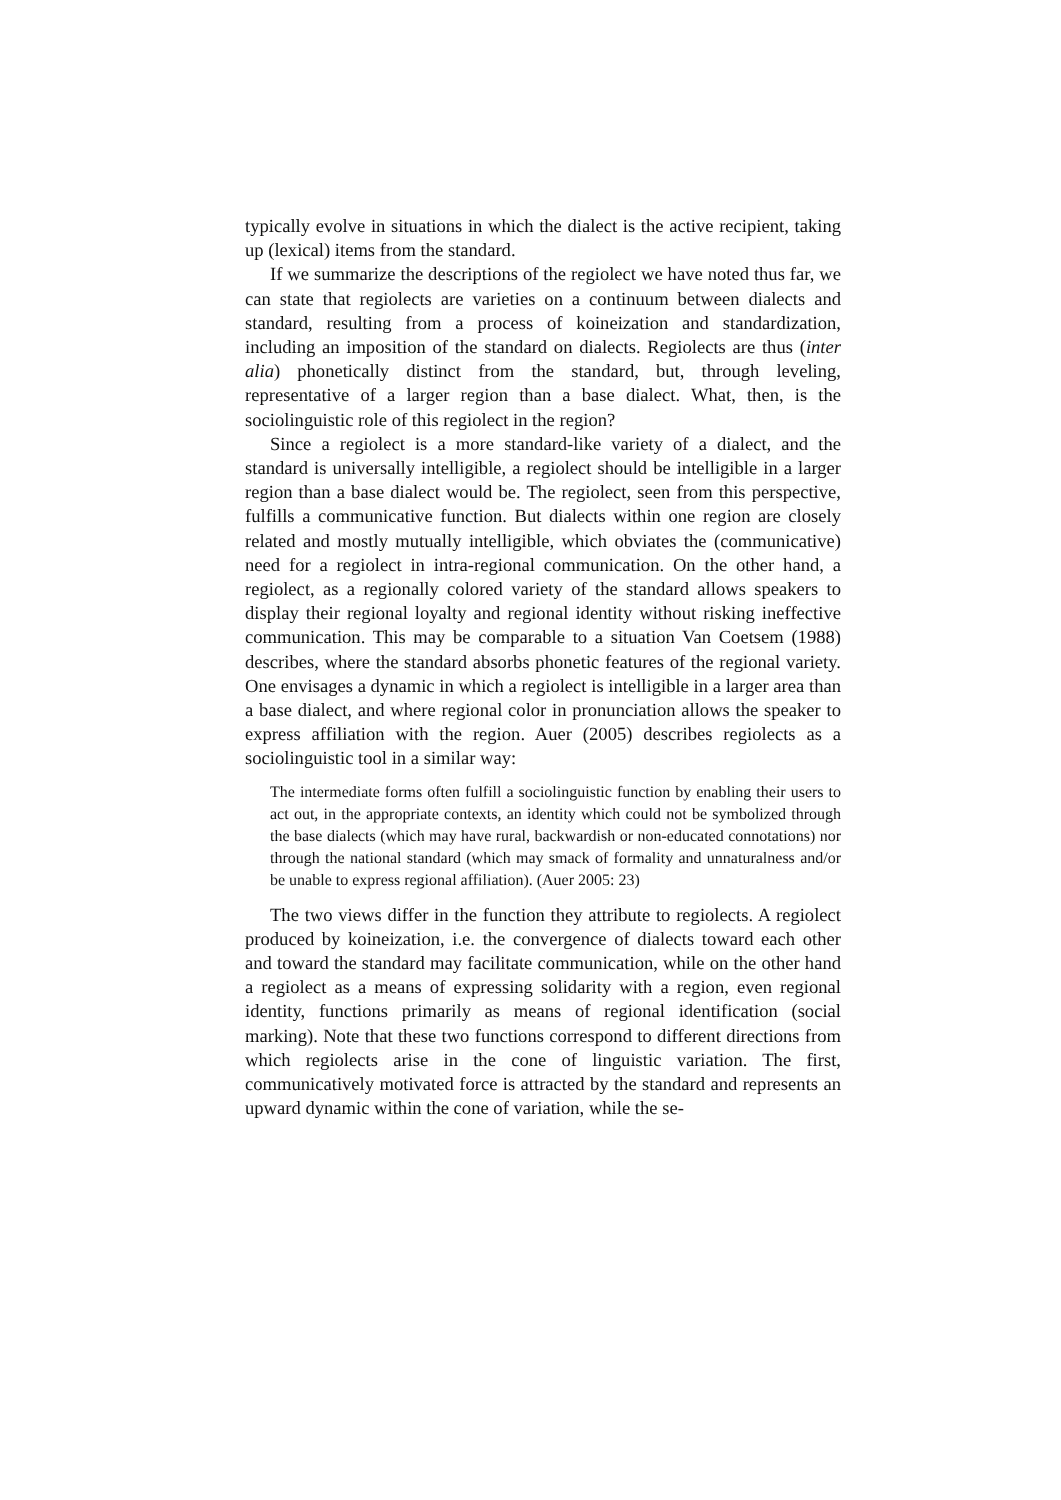typically evolve in situations in which the dialect is the active recipient, taking up (lexical) items from the standard.
If we summarize the descriptions of the regiolect we have noted thus far, we can state that regiolects are varieties on a continuum between dialects and standard, resulting from a process of koineization and standardization, including an imposition of the standard on dialects. Regiolects are thus (inter alia) phonetically distinct from the standard, but, through leveling, representative of a larger region than a base dialect. What, then, is the sociolinguistic role of this regiolect in the region?
Since a regiolect is a more standard-like variety of a dialect, and the standard is universally intelligible, a regiolect should be intelligible in a larger region than a base dialect would be. The regiolect, seen from this perspective, fulfills a communicative function. But dialects within one region are closely related and mostly mutually intelligible, which obviates the (communicative) need for a regiolect in intra-regional communication. On the other hand, a regiolect, as a regionally colored variety of the standard allows speakers to display their regional loyalty and regional identity without risking ineffective communication. This may be comparable to a situation Van Coetsem (1988) describes, where the standard absorbs phonetic features of the regional variety. One envisages a dynamic in which a regiolect is intelligible in a larger area than a base dialect, and where regional color in pronunciation allows the speaker to express affiliation with the region. Auer (2005) describes regiolects as a sociolinguistic tool in a similar way:
The intermediate forms often fulfill a sociolinguistic function by enabling their users to act out, in the appropriate contexts, an identity which could not be symbolized through the base dialects (which may have rural, backwardish or non-educated connotations) nor through the national standard (which may smack of formality and unnaturalness and/or be unable to express regional affiliation). (Auer 2005: 23)
The two views differ in the function they attribute to regiolects. A regiolect produced by koineization, i.e. the convergence of dialects toward each other and toward the standard may facilitate communication, while on the other hand a regiolect as a means of expressing solidarity with a region, even regional identity, functions primarily as means of regional identification (social marking). Note that these two functions correspond to different directions from which regiolects arise in the cone of linguistic variation. The first, communicatively motivated force is attracted by the standard and represents an upward dynamic within the cone of variation, while the se-